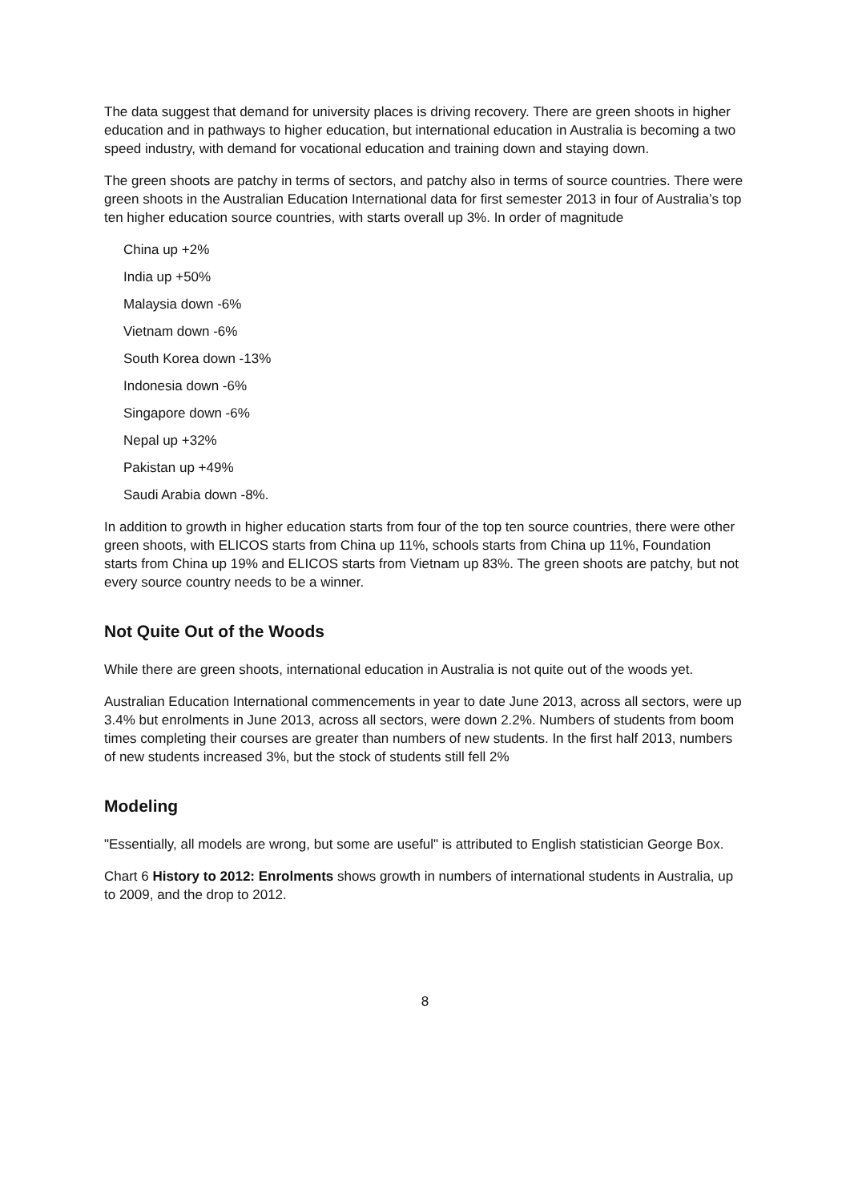The data suggest that demand for university places is driving recovery. There are green shoots in higher education and in pathways to higher education, but international education in Australia is becoming a two speed industry, with demand for vocational education and training down and staying down.
The green shoots are patchy in terms of sectors, and patchy also in terms of source countries. There were green shoots in the Australian Education International data for first semester 2013 in four of Australia’s top ten higher education source countries, with starts overall up 3%. In order of magnitude
China up +2%
India up +50%
Malaysia down -6%
Vietnam down -6%
South Korea down -13%
Indonesia down -6%
Singapore down -6%
Nepal up +32%
Pakistan up +49%
Saudi Arabia down -8%.
In addition to growth in higher education starts from four of the top ten source countries, there were other green shoots, with ELICOS starts from China up 11%, schools starts from China up 11%, Foundation starts from China up 19% and ELICOS starts from Vietnam up 83%. The green shoots are patchy, but not every source country needs to be a winner.
Not Quite Out of the Woods
While there are green shoots, international education in Australia is not quite out of the woods yet.
Australian Education International commencements in year to date June 2013, across all sectors, were up 3.4% but enrolments in June 2013, across all sectors, were down 2.2%. Numbers of students from boom times completing their courses are greater than numbers of new students. In the first half 2013, numbers of new students increased 3%, but the stock of students still fell 2%
Modeling
"Essentially, all models are wrong, but some are useful" is attributed to English statistician George Box.
Chart 6 History to 2012: Enrolments shows growth in numbers of international students in Australia, up to 2009, and the drop to 2012.
8